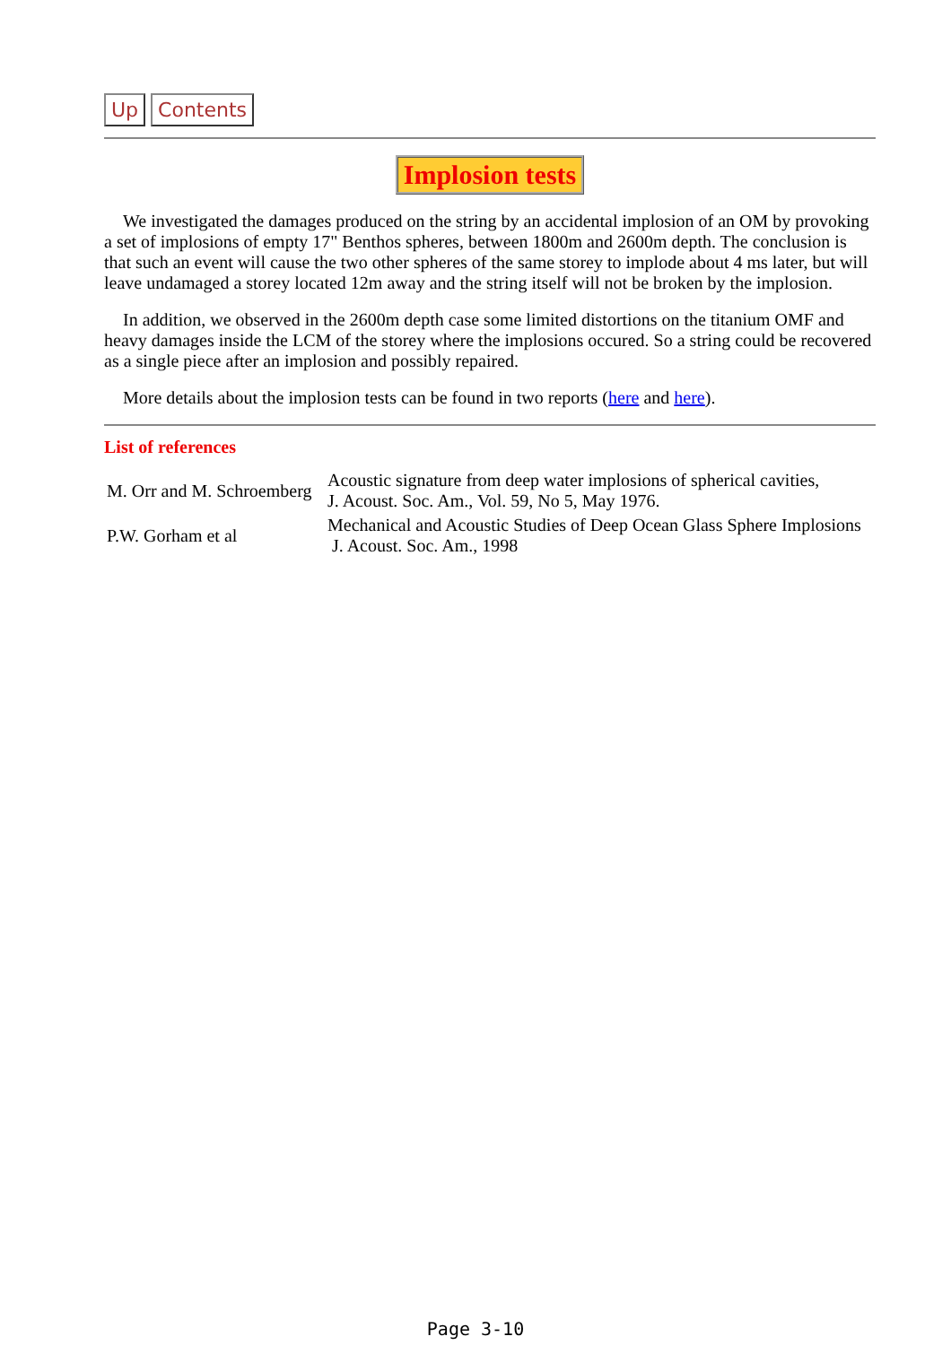Up Contents
Implosion tests
We investigated the damages produced on the string by an accidental implosion of an OM by provoking a set of implosions of empty 17" Benthos spheres, between 1800m and 2600m depth. The conclusion is that such an event will cause the two other spheres of the same storey to implode about 4 ms later, but will leave undamaged a storey located 12m away and the string itself will not be broken by the implosion.
In addition, we observed in the 2600m depth case some limited distortions on the titanium OMF and heavy damages inside the LCM of the storey where the implosions occured. So a string could be recovered as a single piece after an implosion and possibly repaired.
More details about the implosion tests can be found in two reports (here and here).
List of references
| M. Orr and M. Schroemberg | Acoustic signature from deep water implosions of spherical cavities, J. Acoust. Soc. Am., Vol. 59, No 5, May 1976. |
| P.W. Gorham et al | Mechanical and Acoustic Studies of Deep Ocean Glass Sphere Implosions J. Acoust. Soc. Am., 1998 |
Page 3-10